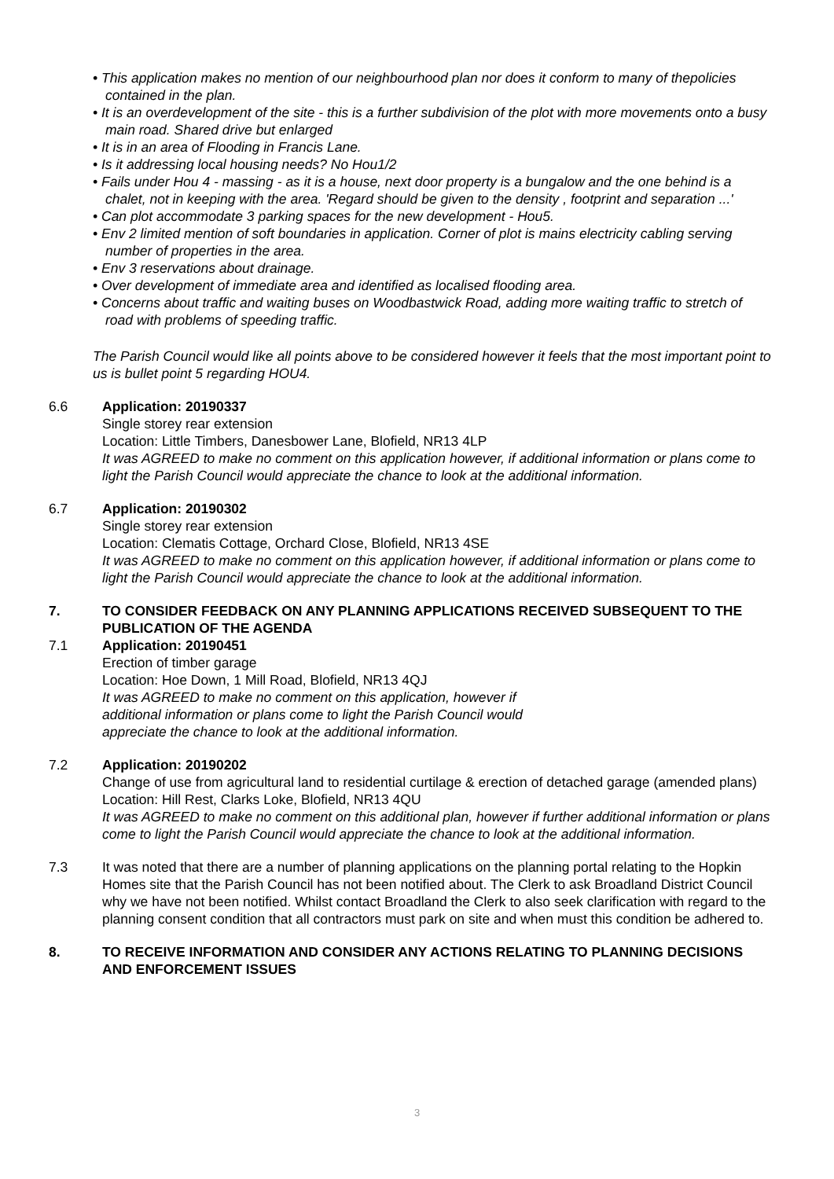• This application makes no mention of our neighbourhood plan nor does it conform to many of thepolicies contained in the plan.
• It is an overdevelopment of the site - this is a further subdivision of the plot with more movements onto a busy main road. Shared drive but enlarged
• It is in an area of Flooding in Francis Lane.
• Is it addressing local housing needs? No Hou1/2
• Fails under Hou 4 - massing - as it is a house, next door property is a bungalow and the one behind is a chalet, not in keeping with the area. 'Regard should be given to the density , footprint and separation ...'
• Can plot accommodate 3 parking spaces for the new development - Hou5.
• Env 2 limited mention of soft boundaries in application. Corner of plot is mains electricity cabling serving number of properties in the area.
• Env 3 reservations about drainage.
• Over development of immediate area and identified as localised flooding area.
• Concerns about traffic and waiting buses on Woodbastwick Road, adding more waiting traffic to stretch of road with problems of speeding traffic.
The Parish Council would like all points above to be considered however it feels that the most important point to us is bullet point 5 regarding HOU4.
6.6 Application: 20190337
Single storey rear extension
Location: Little Timbers, Danesbower Lane, Blofield, NR13 4LP
It was AGREED to make no comment on this application however, if additional information or plans come to light the Parish Council would appreciate the chance to look at the additional information.
6.7 Application: 20190302
Single storey rear extension
Location: Clematis Cottage, Orchard Close, Blofield, NR13 4SE
It was AGREED to make no comment on this application however, if additional information or plans come to light the Parish Council would appreciate the chance to look at the additional information.
7. TO CONSIDER FEEDBACK ON ANY PLANNING APPLICATIONS RECEIVED SUBSEQUENT TO THE PUBLICATION OF THE AGENDA
7.1 Application: 20190451
Erection of timber garage
Location: Hoe Down, 1 Mill Road, Blofield, NR13 4QJ
It was AGREED to make no comment on this application, however if
additional information or plans come to light the Parish Council would
appreciate the chance to look at the additional information.
7.2 Application: 20190202
Change of use from agricultural land to residential curtilage & erection of detached garage (amended plans)
Location: Hill Rest, Clarks Loke, Blofield, NR13 4QU
It was AGREED to make no comment on this additional plan, however if further additional information or plans come to light the Parish Council would appreciate the chance to look at the additional information.
7.3 It was noted that there are a number of planning applications on the planning portal relating to the Hopkin Homes site that the Parish Council has not been notified about. The Clerk to ask Broadland District Council why we have not been notified. Whilst contact Broadland the Clerk to also seek clarification with regard to the planning consent condition that all contractors must park on site and when must this condition be adhered to.
8. TO RECEIVE INFORMATION AND CONSIDER ANY ACTIONS RELATING TO PLANNING DECISIONS AND ENFORCEMENT ISSUES
3